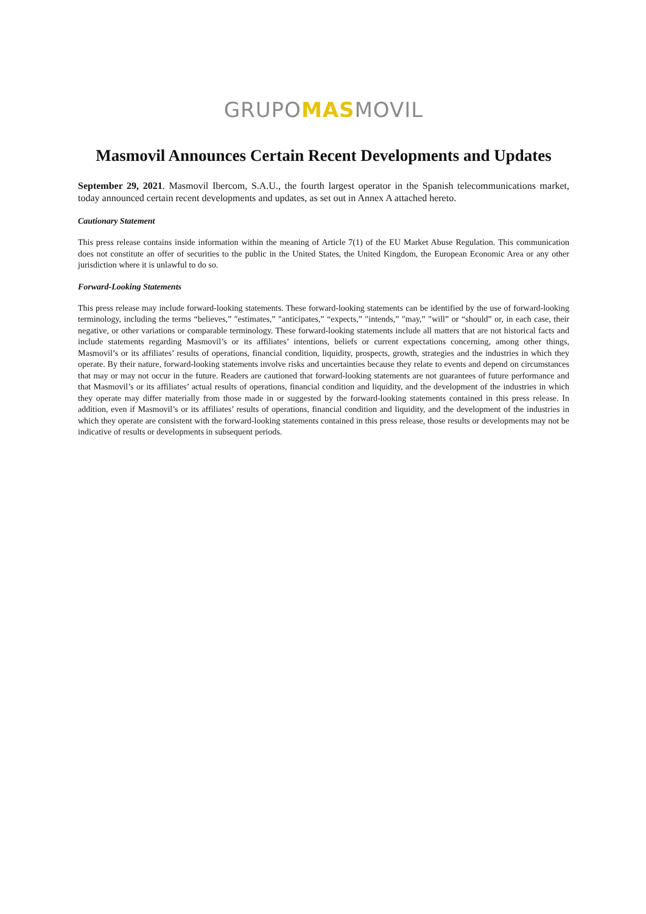GRUPOMASMOVIL
Masmovil Announces Certain Recent Developments and Updates
September 29, 2021. Masmovil Ibercom, S.A.U., the fourth largest operator in the Spanish telecommunications market, today announced certain recent developments and updates, as set out in Annex A attached hereto.
Cautionary Statement
This press release contains inside information within the meaning of Article 7(1) of the EU Market Abuse Regulation. This communication does not constitute an offer of securities to the public in the United States, the United Kingdom, the European Economic Area or any other jurisdiction where it is unlawful to do so.
Forward-Looking Statements
This press release may include forward-looking statements. These forward-looking statements can be identified by the use of forward-looking terminology, including the terms “believes,” ″estimates,” ″anticipates,” “expects,” ″intends,” ″may,” ″will” or “should” or, in each case, their negative, or other variations or comparable terminology. These forward-looking statements include all matters that are not historical facts and include statements regarding Masmovil’s or its affiliates’ intentions, beliefs or current expectations concerning, among other things, Masmovil’s or its affiliates’ results of operations, financial condition, liquidity, prospects, growth, strategies and the industries in which they operate. By their nature, forward-looking statements involve risks and uncertainties because they relate to events and depend on circumstances that may or may not occur in the future. Readers are cautioned that forward-looking statements are not guarantees of future performance and that Masmovil’s or its affiliates’ actual results of operations, financial condition and liquidity, and the development of the industries in which they operate may differ materially from those made in or suggested by the forward-looking statements contained in this press release. In addition, even if Masmovil’s or its affiliates’ results of operations, financial condition and liquidity, and the development of the industries in which they operate are consistent with the forward-looking statements contained in this press release, those results or developments may not be indicative of results or developments in subsequent periods.